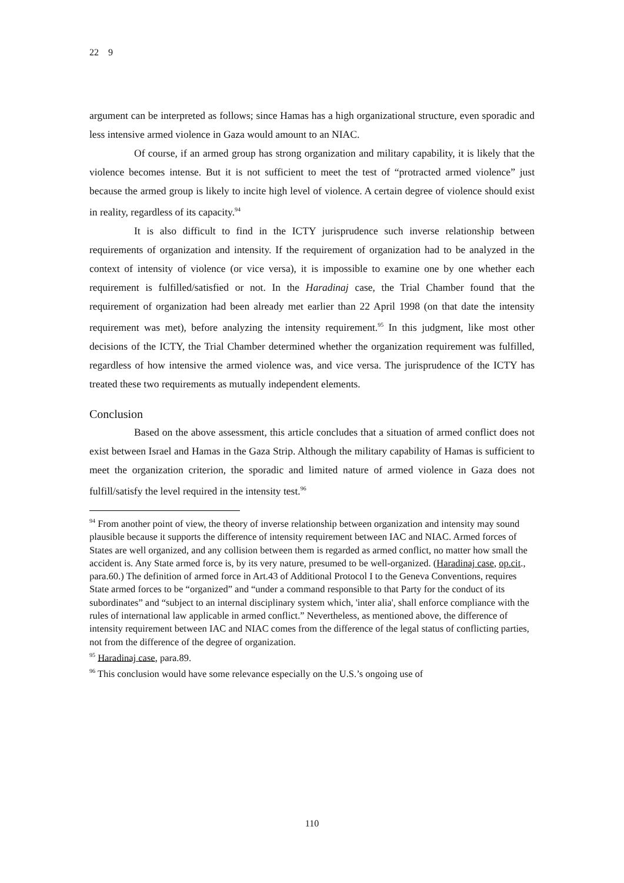22　9
argument can be interpreted as follows; since Hamas has a high organizational structure, even sporadic and less intensive armed violence in Gaza would amount to an NIAC.
Of course, if an armed group has strong organization and military capability, it is likely that the violence becomes intense. But it is not sufficient to meet the test of “protracted armed violence” just because the armed group is likely to incite high level of violence. A certain degree of violence should exist in reality, regardless of its capacity.<sup>94</sup>
It is also difficult to find in the ICTY jurisprudence such inverse relationship between requirements of organization and intensity. If the requirement of organization had to be analyzed in the context of intensity of violence (or vice versa), it is impossible to examine one by one whether each requirement is fulfilled/satisfied or not. In the Haradinaj case, the Trial Chamber found that the requirement of organization had been already met earlier than 22 April 1998 (on that date the intensity requirement was met), before analyzing the intensity requirement.<sup>95</sup> In this judgment, like most other decisions of the ICTY, the Trial Chamber determined whether the organization requirement was fulfilled, regardless of how intensive the armed violence was, and vice versa. The jurisprudence of the ICTY has treated these two requirements as mutually independent elements.
Conclusion
Based on the above assessment, this article concludes that a situation of armed conflict does not exist between Israel and Hamas in the Gaza Strip. Although the military capability of Hamas is sufficient to meet the organization criterion, the sporadic and limited nature of armed violence in Gaza does not fulfill/satisfy the level required in the intensity test.<sup>96</sup>
<sup>94</sup> From another point of view, the theory of inverse relationship between organization and intensity may sound plausible because it supports the difference of intensity requirement between IAC and NIAC. Armed forces of States are well organized, and any collision between them is regarded as armed conflict, no matter how small the accident is. Any State armed force is, by its very nature, presumed to be well-organized. (Haradinaj case, op.cit., para.60.) The definition of armed force in Art.43 of Additional Protocol I to the Geneva Conventions, requires State armed forces to be “organized” and “under a command responsible to that Party for the conduct of its subordinates” and “subject to an internal disciplinary system which, 'inter alia', shall enforce compliance with the rules of international law applicable in armed conflict.” Nevertheless, as mentioned above, the difference of intensity requirement between IAC and NIAC comes from the difference of the legal status of conflicting parties, not from the difference of the degree of organization.
<sup>95</sup> Haradinaj case, para.89.
<sup>96</sup> This conclusion would have some relevance especially on the U.S.’s ongoing use of
110